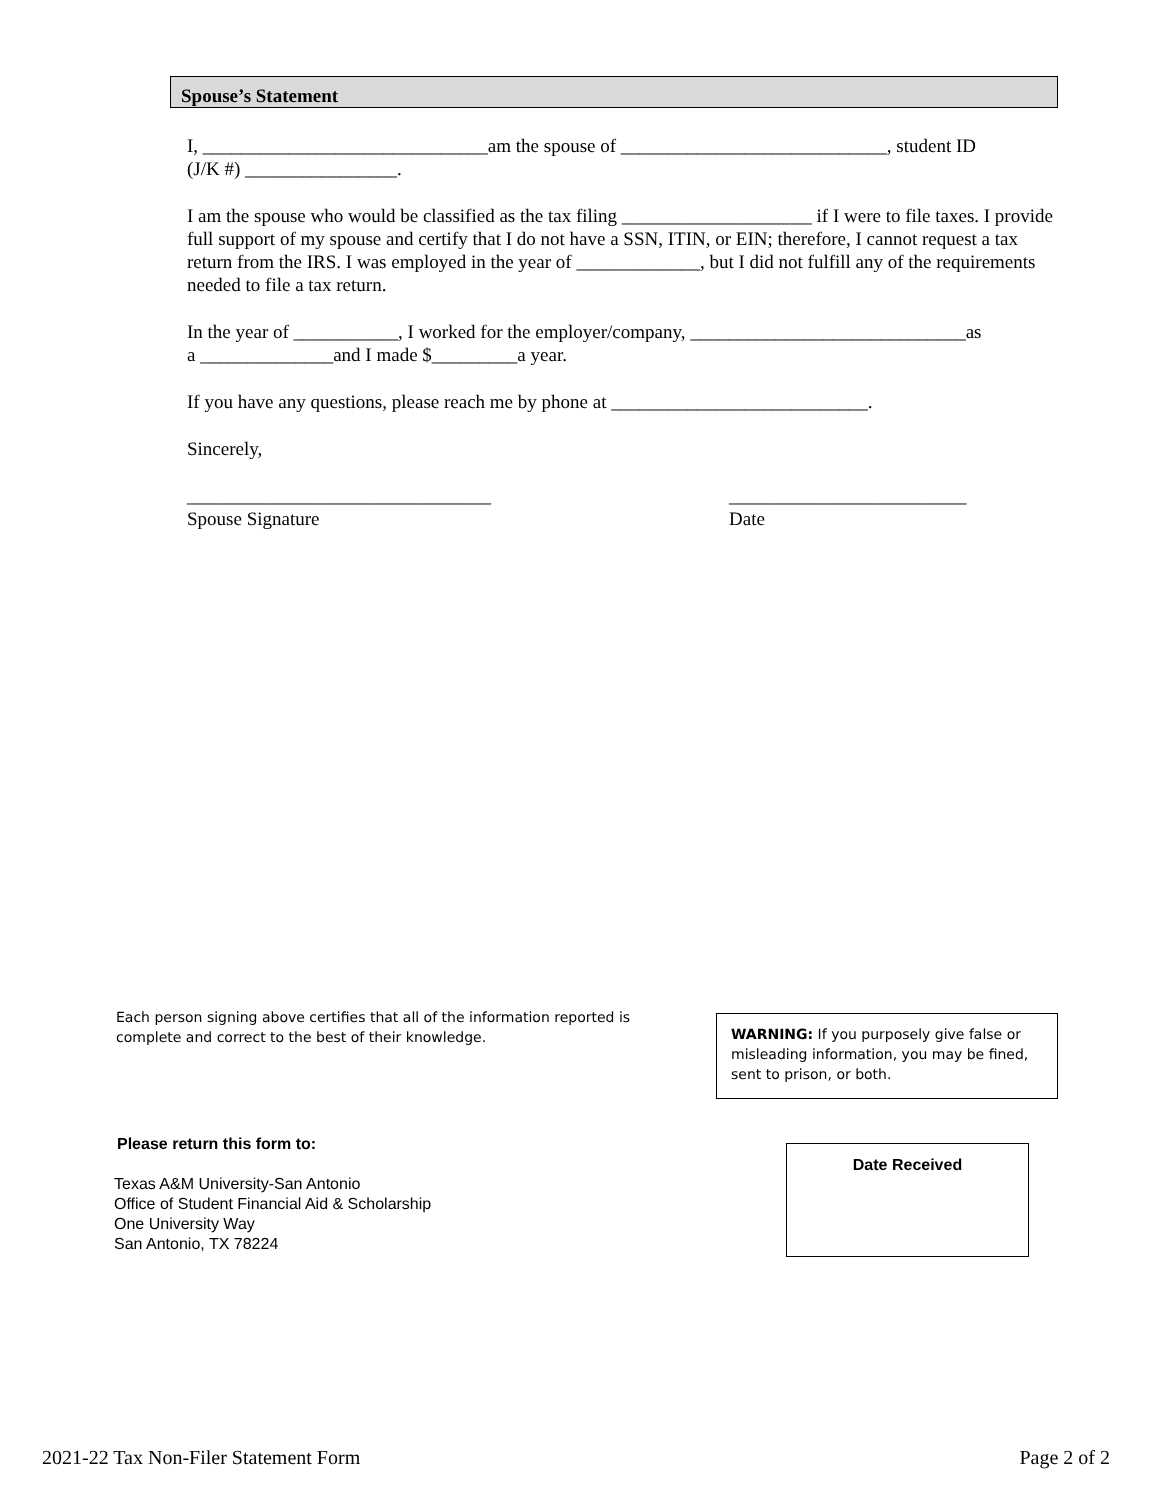Spouse’s Statement
I, ______________________________am the spouse of ____________________________, student ID
(J/K #) ________________.
I am the spouse who would be classified as the tax filing ____________________ if I were to file taxes. I provide full support of my spouse and certify that I do not have a SSN, ITIN, or EIN; therefore, I cannot request a tax return from the IRS. I was employed in the year of _____________, but I did not fulfill any of the requirements needed to file a tax return.
In the year of ___________, I worked for the employer/company, _____________________________as
a ______________and I made $_________a year.
If you have any questions, please reach me by phone at ___________________________.
Sincerely,
________________________________
Spouse Signature
_________________________
Date
Each person signing above certifies that all of the information reported is complete and correct to the best of their knowledge.
WARNING: If you purposely give false or misleading information, you may be fined, sent to prison, or both.
Please return this form to:
Texas A&M University-San Antonio
Office of Student Financial Aid & Scholarship
One University Way
San Antonio, TX 78224
Date Received
2021-22 Tax Non-Filer Statement Form Page 2 of 2